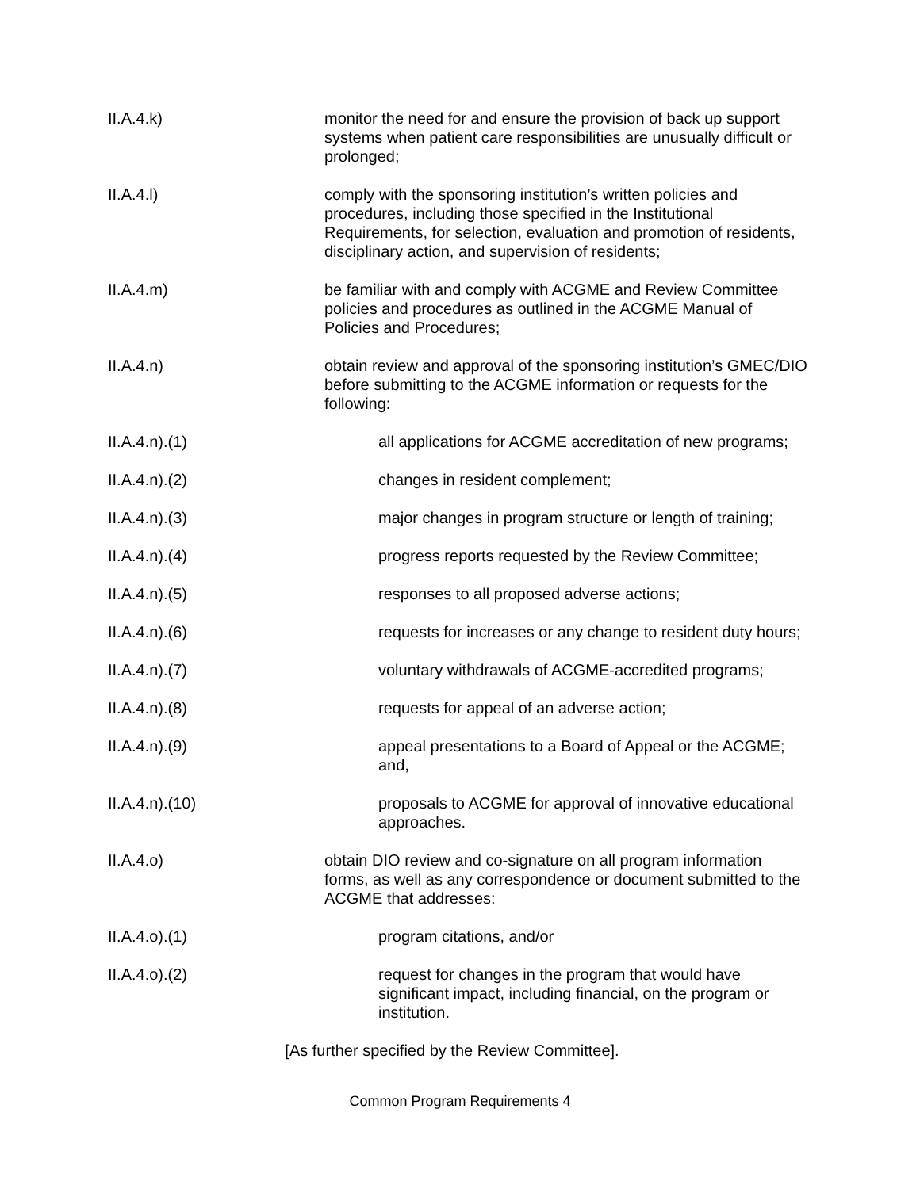II.A.4.k) monitor the need for and ensure the provision of back up support systems when patient care responsibilities are unusually difficult or prolonged;
II.A.4.l) comply with the sponsoring institution’s written policies and procedures, including those specified in the Institutional Requirements, for selection, evaluation and promotion of residents, disciplinary action, and supervision of residents;
II.A.4.m) be familiar with and comply with ACGME and Review Committee policies and procedures as outlined in the ACGME Manual of Policies and Procedures;
II.A.4.n) obtain review and approval of the sponsoring institution’s GMEC/DIO before submitting to the ACGME information or requests for the following:
II.A.4.n).(1) all applications for ACGME accreditation of new programs;
II.A.4.n).(2) changes in resident complement;
II.A.4.n).(3) major changes in program structure or length of training;
II.A.4.n).(4) progress reports requested by the Review Committee;
II.A.4.n).(5) responses to all proposed adverse actions;
II.A.4.n).(6) requests for increases or any change to resident duty hours;
II.A.4.n).(7) voluntary withdrawals of ACGME-accredited programs;
II.A.4.n).(8) requests for appeal of an adverse action;
II.A.4.n).(9) appeal presentations to a Board of Appeal or the ACGME; and,
II.A.4.n).(10) proposals to ACGME for approval of innovative educational approaches.
II.A.4.o) obtain DIO review and co-signature on all program information forms, as well as any correspondence or document submitted to the ACGME that addresses:
II.A.4.o).(1) program citations, and/or
II.A.4.o).(2) request for changes in the program that would have significant impact, including financial, on the program or institution.
[As further specified by the Review Committee].
Common Program Requirements 4